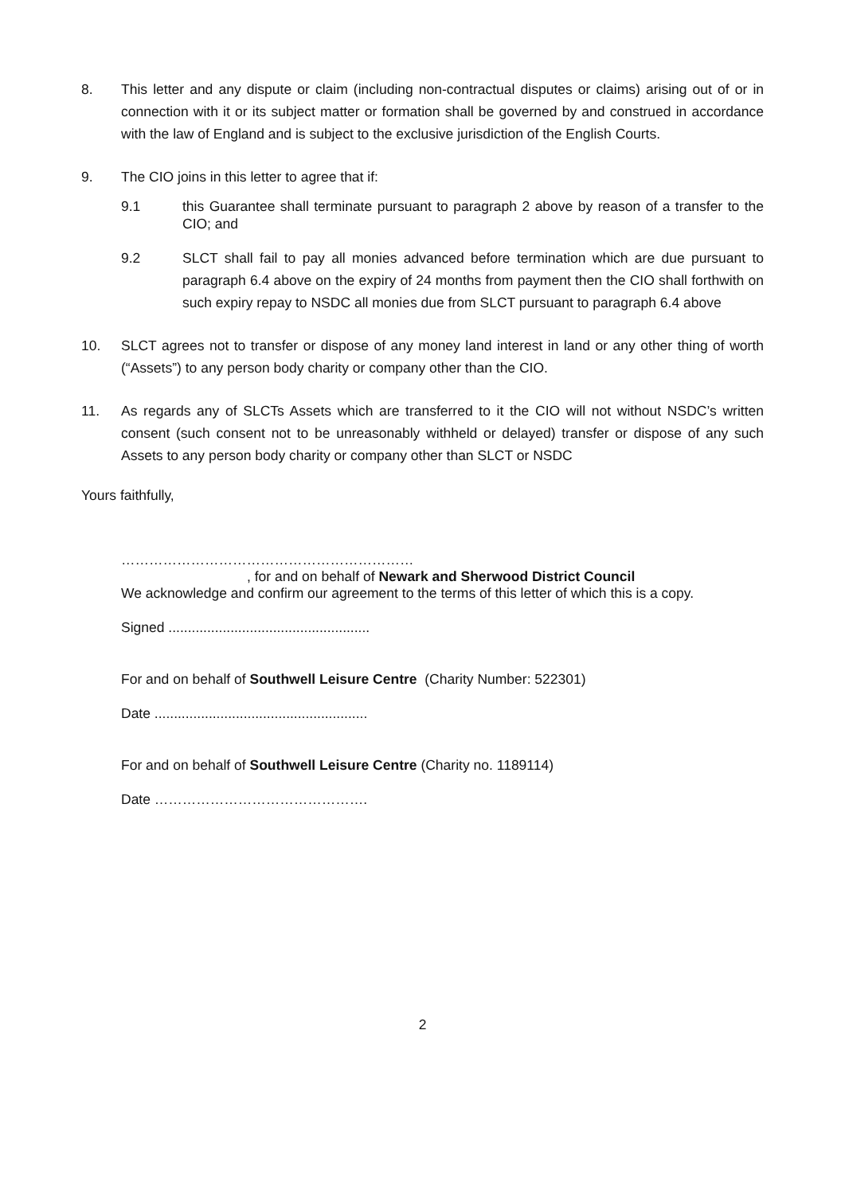8. This letter and any dispute or claim (including non-contractual disputes or claims) arising out of or in connection with it or its subject matter or formation shall be governed by and construed in accordance with the law of England and is subject to the exclusive jurisdiction of the English Courts.
9. The CIO joins in this letter to agree that if:
9.1 this Guarantee shall terminate pursuant to paragraph 2 above by reason of a transfer to the CIO; and
9.2 SLCT shall fail to pay all monies advanced before termination which are due pursuant to paragraph 6.4 above on the expiry of 24 months from payment then the CIO shall forthwith on such expiry repay to NSDC all monies due from SLCT pursuant to paragraph 6.4 above
10. SLCT agrees not to transfer or dispose of any money land interest in land or any other thing of worth (“Assets”) to any person body charity or company other than the CIO.
11. As regards any of SLCTs Assets which are transferred to it the CIO will not without NSDC’s written consent (such consent not to be unreasonably withheld or delayed) transfer or dispose of any such Assets to any person body charity or company other than SLCT or NSDC
Yours faithfully,
………………………………………………………
, for and on behalf of Newark and Sherwood District Council
We acknowledge and confirm our agreement to the terms of this letter of which this is a copy.
Signed ....................................................
For and on behalf of Southwell Leisure Centre (Charity Number: 522301)
Date .......................................................
For and on behalf of Southwell Leisure Centre (Charity no. 1189114)
Date ……………………………………….
2